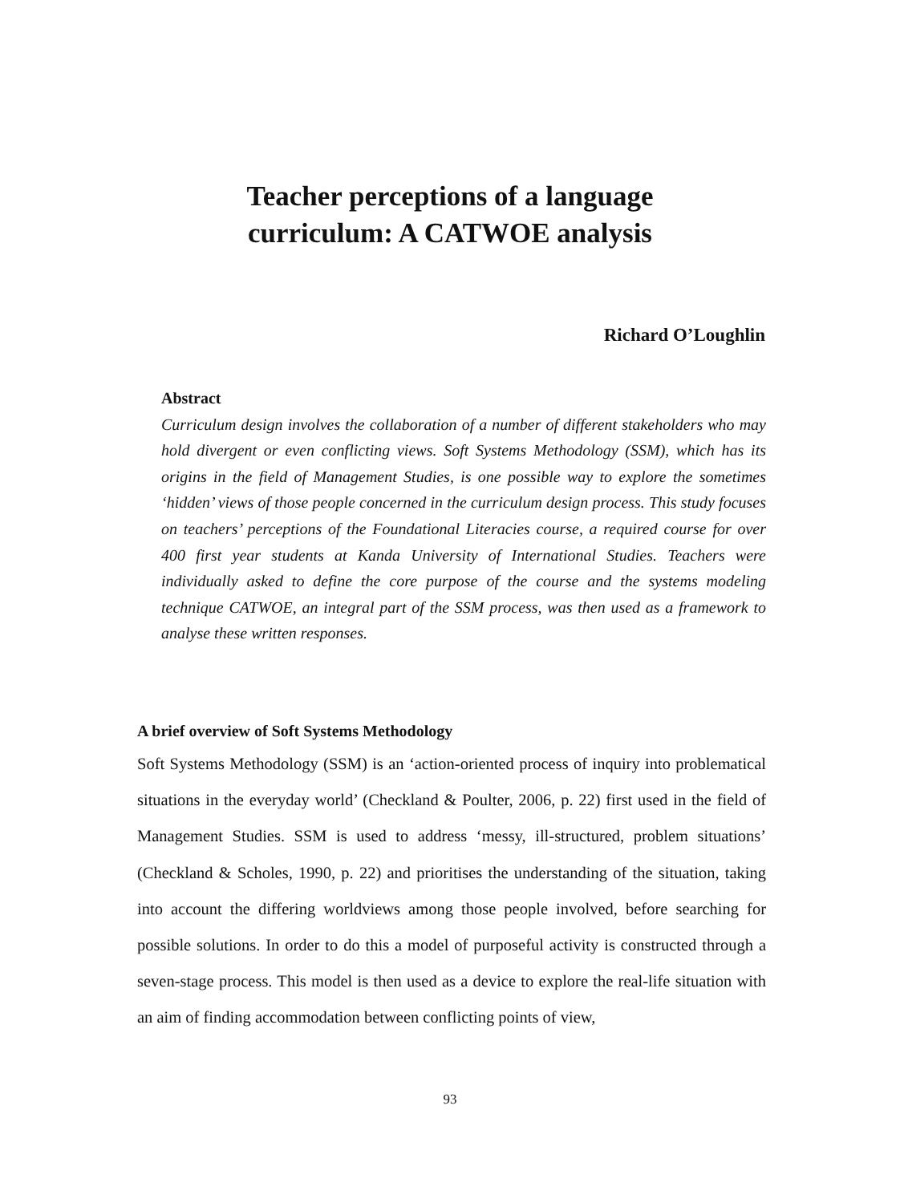Teacher perceptions of a language
curriculum: A CATWOE analysis
Richard O’Loughlin
Abstract
Curriculum design involves the collaboration of a number of different stakeholders who may hold divergent or even conflicting views. Soft Systems Methodology (SSM), which has its origins in the field of Management Studies, is one possible way to explore the sometimes ‘hidden’ views of those people concerned in the curriculum design process. This study focuses on teachers’ perceptions of the Foundational Literacies course, a required course for over 400 first year students at Kanda University of International Studies. Teachers were individually asked to define the core purpose of the course and the systems modeling technique CATWOE, an integral part of the SSM process, was then used as a framework to analyse these written responses.
A brief overview of Soft Systems Methodology
Soft Systems Methodology (SSM) is an ‘action-oriented process of inquiry into problematical situations in the everyday world’ (Checkland & Poulter, 2006, p. 22) first used in the field of Management Studies. SSM is used to address ‘messy, ill-structured, problem situations’ (Checkland & Scholes, 1990, p. 22) and prioritises the understanding of the situation, taking into account the differing worldviews among those people involved, before searching for possible solutions. In order to do this a model of purposeful activity is constructed through a seven-stage process. This model is then used as a device to explore the real-life situation with an aim of finding accommodation between conflicting points of view,
93